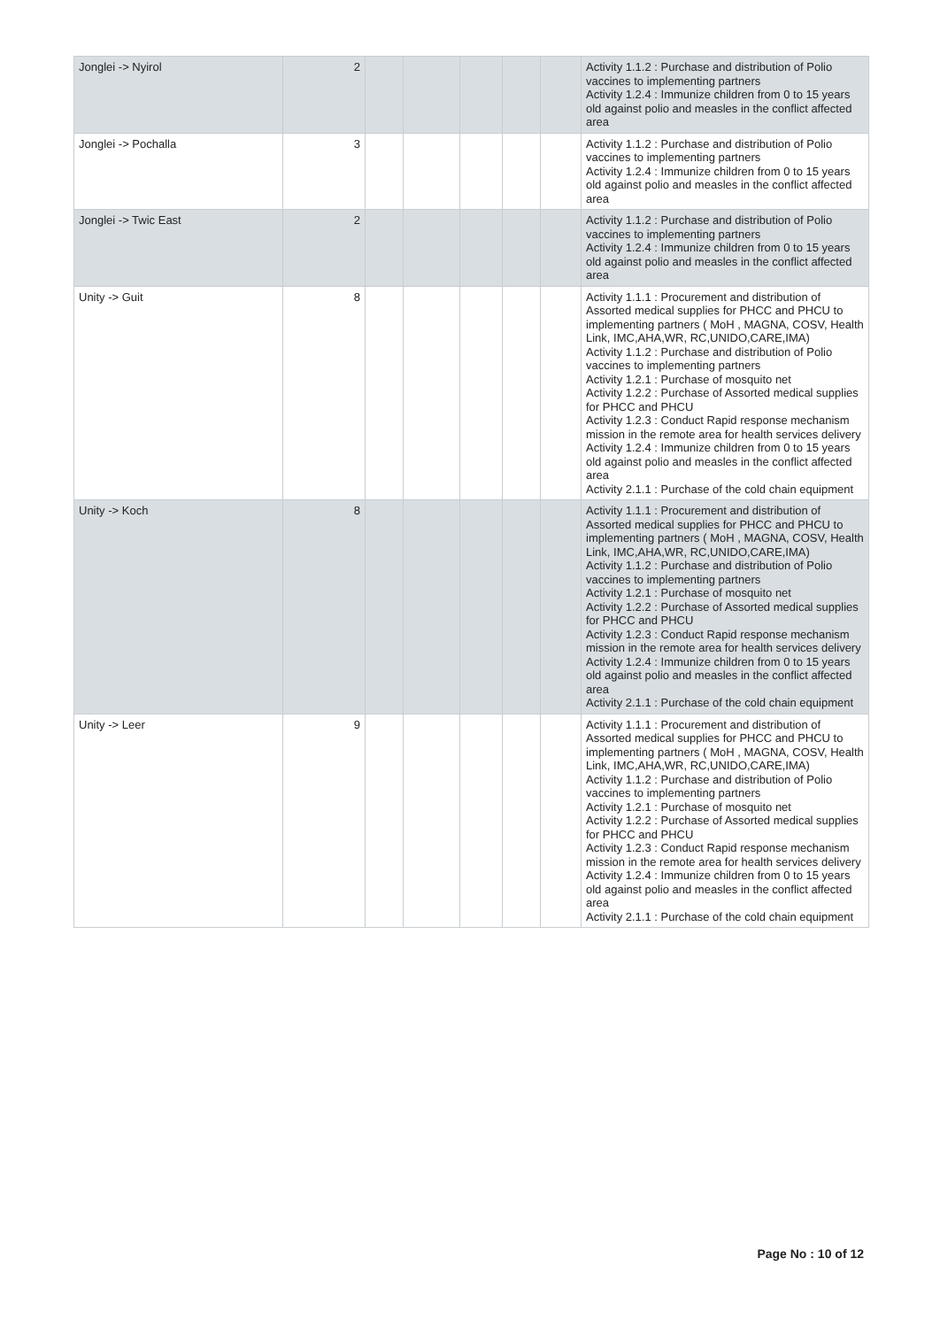| Jonglei -> Nyirol | 2 | | | | | | Activity 1.1.2 : Purchase and distribution of Polio vaccines to implementing partners Activity 1.2.4 : Immunize children from 0 to 15 years old against polio and measles in the conflict affected area |
| Jonglei -> Pochalla | 3 | | | | | | Activity 1.1.2 : Purchase and distribution of Polio vaccines to implementing partners Activity 1.2.4 : Immunize children from 0 to 15 years old against polio and measles in the conflict affected area |
| Jonglei -> Twic East | 2 | | | | | | Activity 1.1.2 : Purchase and distribution of Polio vaccines to implementing partners Activity 1.2.4 : Immunize children from 0 to 15 years old against polio and measles in the conflict affected area |
| Unity -> Guit | 8 | | | | | | Activity 1.1.1 : Procurement and distribution of Assorted medical supplies for PHCC and PHCU to implementing partners ( MoH , MAGNA, COSV, Health Link, IMC,AHA,WR, RC,UNIDO,CARE,IMA) Activity 1.1.2 : Purchase and distribution of Polio vaccines to implementing partners Activity 1.2.1 : Purchase of mosquito net Activity 1.2.2 : Purchase of Assorted medical supplies for PHCC and PHCU Activity 1.2.3 : Conduct Rapid response mechanism mission in the remote area for health services delivery Activity 1.2.4 : Immunize children from 0 to 15 years old against polio and measles in the conflict affected area Activity 2.1.1 : Purchase of the cold chain equipment |
| Unity -> Koch | 8 | | | | | | Activity 1.1.1 : Procurement and distribution of Assorted medical supplies for PHCC and PHCU to implementing partners ( MoH , MAGNA, COSV, Health Link, IMC,AHA,WR, RC,UNIDO,CARE,IMA) Activity 1.1.2 : Purchase and distribution of Polio vaccines to implementing partners Activity 1.2.1 : Purchase of mosquito net Activity 1.2.2 : Purchase of Assorted medical supplies for PHCC and PHCU Activity 1.2.3 : Conduct Rapid response mechanism mission in the remote area for health services delivery Activity 1.2.4 : Immunize children from 0 to 15 years old against polio and measles in the conflict affected area Activity 2.1.1 : Purchase of the cold chain equipment |
| Unity -> Leer | 9 | | | | | | Activity 1.1.1 : Procurement and distribution of Assorted medical supplies for PHCC and PHCU to implementing partners ( MoH , MAGNA, COSV, Health Link, IMC,AHA,WR, RC,UNIDO,CARE,IMA) Activity 1.1.2 : Purchase and distribution of Polio vaccines to implementing partners Activity 1.2.1 : Purchase of mosquito net Activity 1.2.2 : Purchase of Assorted medical supplies for PHCC and PHCU Activity 1.2.3 : Conduct Rapid response mechanism mission in the remote area for health services delivery Activity 1.2.4 : Immunize children from 0 to 15 years old against polio and measles in the conflict affected area Activity 2.1.1 : Purchase of the cold chain equipment |
Page No : 10 of 12